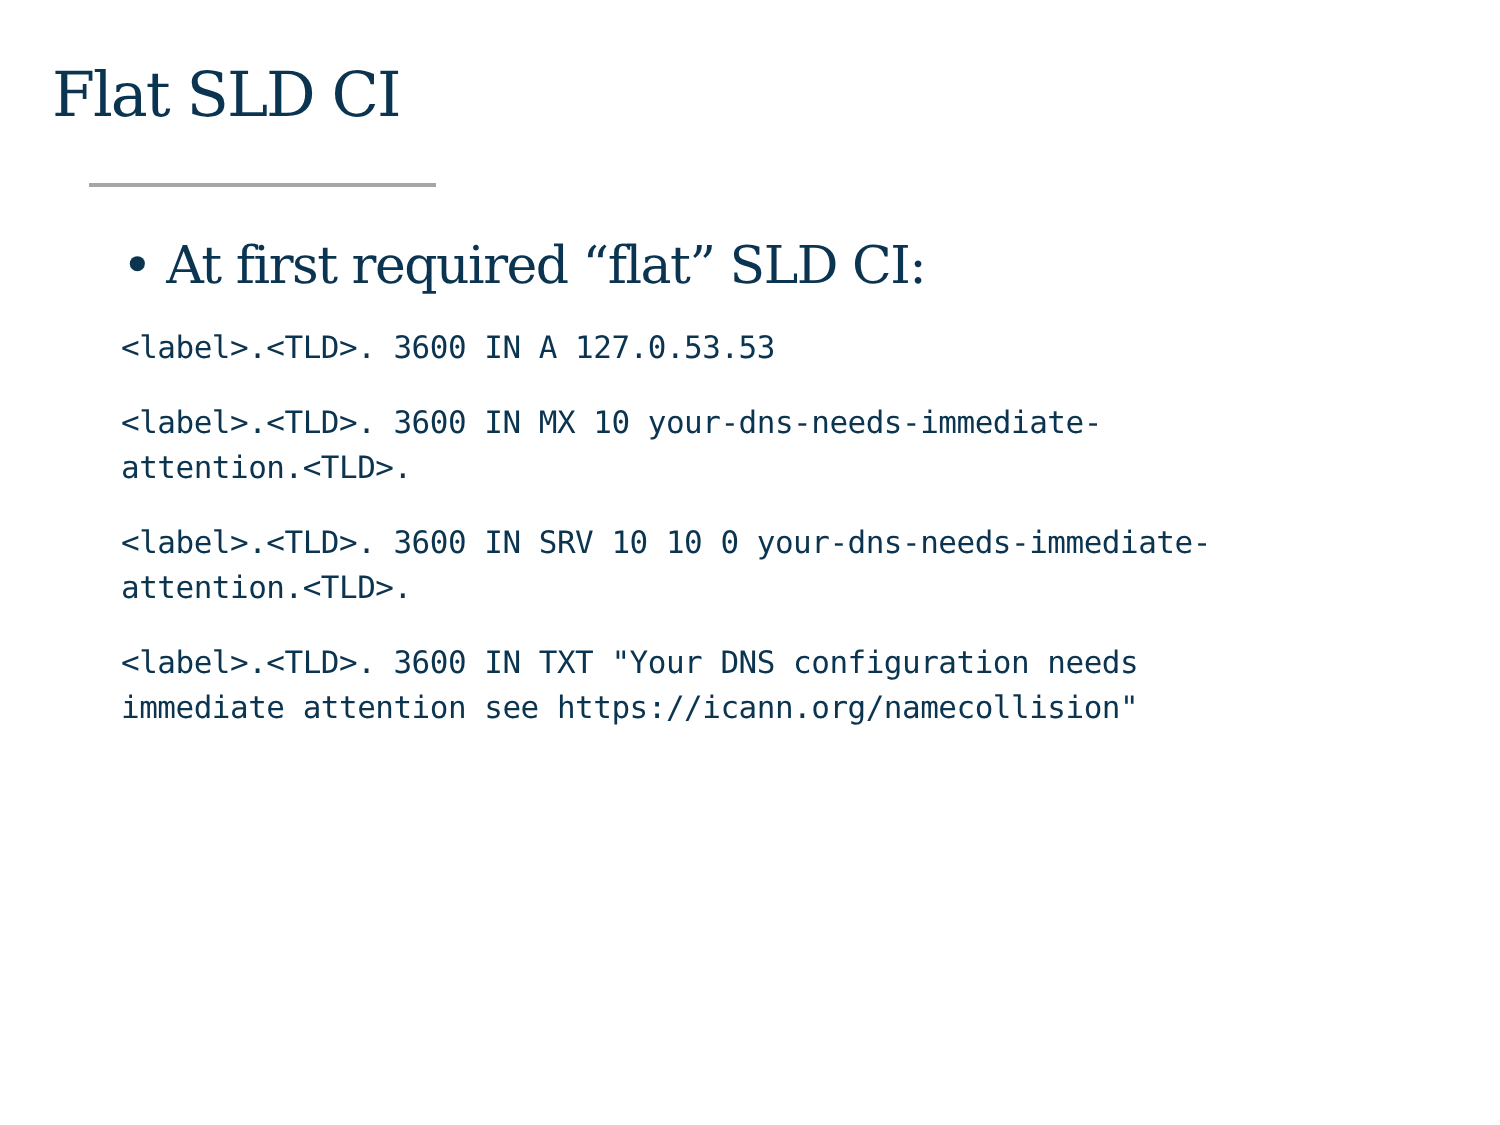Flat SLD CI
• At first required “flat” SLD CI:
<label>.<TLD>. 3600 IN A 127.0.53.53
<label>.<TLD>. 3600 IN MX 10 your-dns-needs-immediate-
attention.<TLD>.
<label>.<TLD>. 3600 IN SRV 10 10 0 your-dns-needs-immediate-
attention.<TLD>.
<label>.<TLD>. 3600 IN TXT "Your DNS configuration needs
immediate attention see https://icann.org/namecollision"